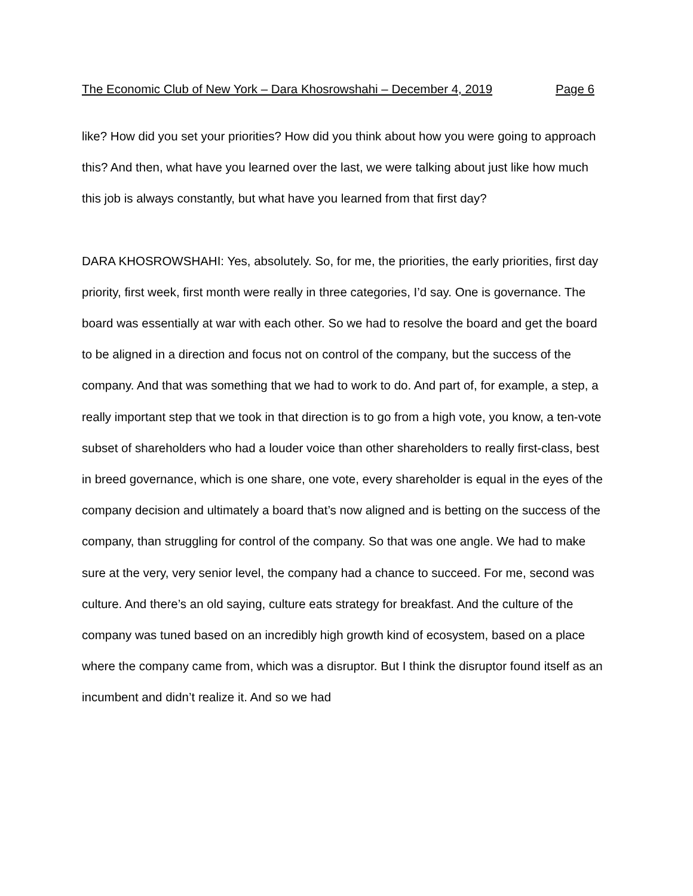The Economic Club of New York – Dara Khosrowshahi – December 4, 2019 Page 6
like? How did you set your priorities? How did you think about how you were going to approach this? And then, what have you learned over the last, we were talking about just like how much this job is always constantly, but what have you learned from that first day?
DARA KHOSROWSHAHI: Yes, absolutely. So, for me, the priorities, the early priorities, first day priority, first week, first month were really in three categories, I’d say. One is governance. The board was essentially at war with each other. So we had to resolve the board and get the board to be aligned in a direction and focus not on control of the company, but the success of the company. And that was something that we had to work to do. And part of, for example, a step, a really important step that we took in that direction is to go from a high vote, you know, a ten-vote subset of shareholders who had a louder voice than other shareholders to really first-class, best in breed governance, which is one share, one vote, every shareholder is equal in the eyes of the company decision and ultimately a board that’s now aligned and is betting on the success of the company, than struggling for control of the company. So that was one angle. We had to make sure at the very, very senior level, the company had a chance to succeed. For me, second was culture. And there’s an old saying, culture eats strategy for breakfast. And the culture of the company was tuned based on an incredibly high growth kind of ecosystem, based on a place where the company came from, which was a disruptor. But I think the disruptor found itself as an incumbent and didn’t realize it. And so we had